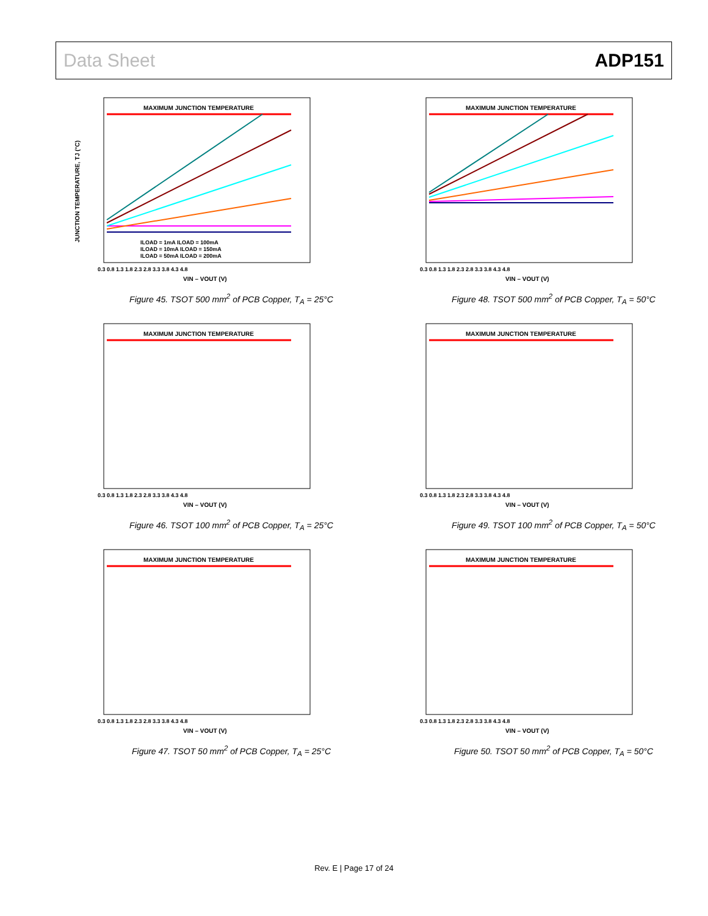Data Sheet ADP151
JUNCTION TEMPERATURE, TJ (°C)
MAXIMUM JUNCTION TEMPERATURE
ILOAD = 1mA ILOAD = 100mA
ILOAD = 10mA ILOAD = 150mA
ILOAD = 50mA ILOAD = 200mA
0.3 0.8 1.3 1.8 2.3 2.8 3.3 3.8 4.3 4.8
VIN – VOUT (V)
Figure 45. TSOT 500 mm<sup>2</sup> of PCB Copper, T<sub>A</sub> = 25°C
MAXIMUM JUNCTION TEMPERATURE
0.3 0.8 1.3 1.8 2.3 2.8 3.3 3.8 4.3 4.8
VIN – VOUT (V)
Figure 48. TSOT 500 mm<sup>2</sup> of PCB Copper, T<sub>A</sub> = 50°C
MAXIMUM JUNCTION TEMPERATURE
0.3 0.8 1.3 1.8 2.3 2.8 3.3 3.8 4.3 4.8
VIN – VOUT (V)
Figure 46. TSOT 100 mm<sup>2</sup> of PCB Copper, T<sub>A</sub> = 25°C
MAXIMUM JUNCTION TEMPERATURE
0.3 0.8 1.3 1.8 2.3 2.8 3.3 3.8 4.3 4.8
VIN – VOUT (V)
Figure 49. TSOT 100 mm<sup>2</sup> of PCB Copper, T<sub>A</sub> = 50°C
MAXIMUM JUNCTION TEMPERATURE
0.3 0.8 1.3 1.8 2.3 2.8 3.3 3.8 4.3 4.8
VIN – VOUT (V)
Figure 47. TSOT 50 mm<sup>2</sup> of PCB Copper, T<sub>A</sub> = 25°C
MAXIMUM JUNCTION TEMPERATURE
0.3 0.8 1.3 1.8 2.3 2.8 3.3 3.8 4.3 4.8
VIN – VOUT (V)
Figure 50. TSOT 50 mm<sup>2</sup> of PCB Copper, T<sub>A</sub> = 50°C
Rev. E | Page 17 of 24